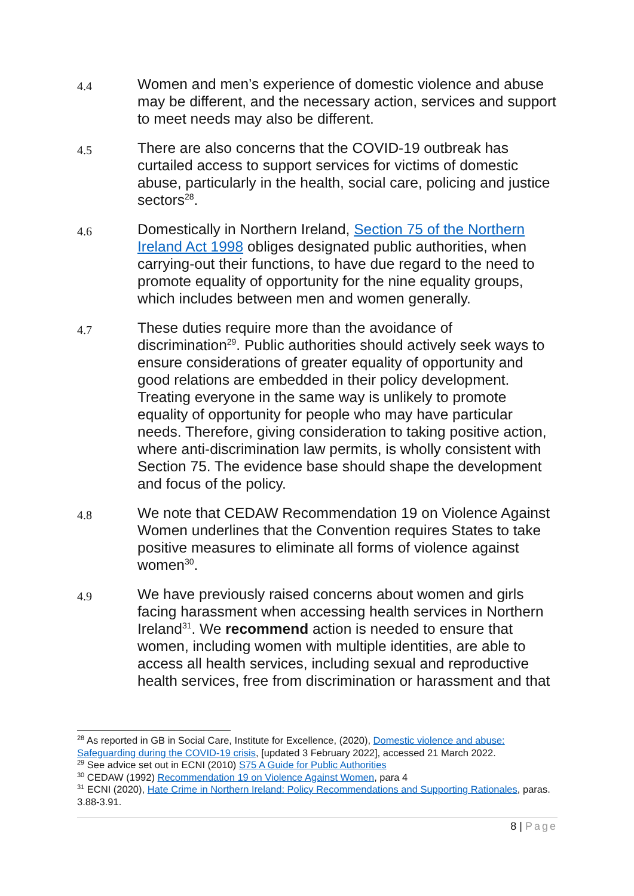4.4
Women and men’s experience of domestic violence and abuse may be different, and the necessary action, services and support to meet needs may also be different.
4.5
There are also concerns that the COVID-19 outbreak has curtailed access to support services for victims of domestic abuse, particularly in the health, social care, policing and justice sectors<sup>28</sup>.
4.6
Domestically in Northern Ireland, Section 75 of the Northern Ireland Act 1998 obliges designated public authorities, when carrying-out their functions, to have due regard to the need to promote equality of opportunity for the nine equality groups, which includes between men and women generally.
4.7
These duties require more than the avoidance of discrimination<sup>29</sup>. Public authorities should actively seek ways to ensure considerations of greater equality of opportunity and good relations are embedded in their policy development. Treating everyone in the same way is unlikely to promote equality of opportunity for people who may have particular needs. Therefore, giving consideration to taking positive action, where anti-discrimination law permits, is wholly consistent with Section 75. The evidence base should shape the development and focus of the policy.
4.8
We note that CEDAW Recommendation 19 on Violence Against Women underlines that the Convention requires States to take positive measures to eliminate all forms of violence against women<sup>30</sup>.
4.9
We have previously raised concerns about women and girls facing harassment when accessing health services in Northern Ireland<sup>31</sup>. We recommend action is needed to ensure that women, including women with multiple identities, are able to access all health services, including sexual and reproductive health services, free from discrimination or harassment and that
<sup>28</sup> As reported in GB in Social Care, Institute for Excellence, (2020), Domestic violence and abuse: Safeguarding during the COVID-19 crisis, [updated 3 February 2022], accessed 21 March 2022.
<sup>29</sup> See advice set out in ECNI (2010) S75 A Guide for Public Authorities
<sup>30</sup> CEDAW (1992) Recommendation 19 on Violence Against Women, para 4
<sup>31</sup> ECNI (2020), Hate Crime in Northern Ireland: Policy Recommendations and Supporting Rationales, paras. 3.88-3.91.
8 | Page